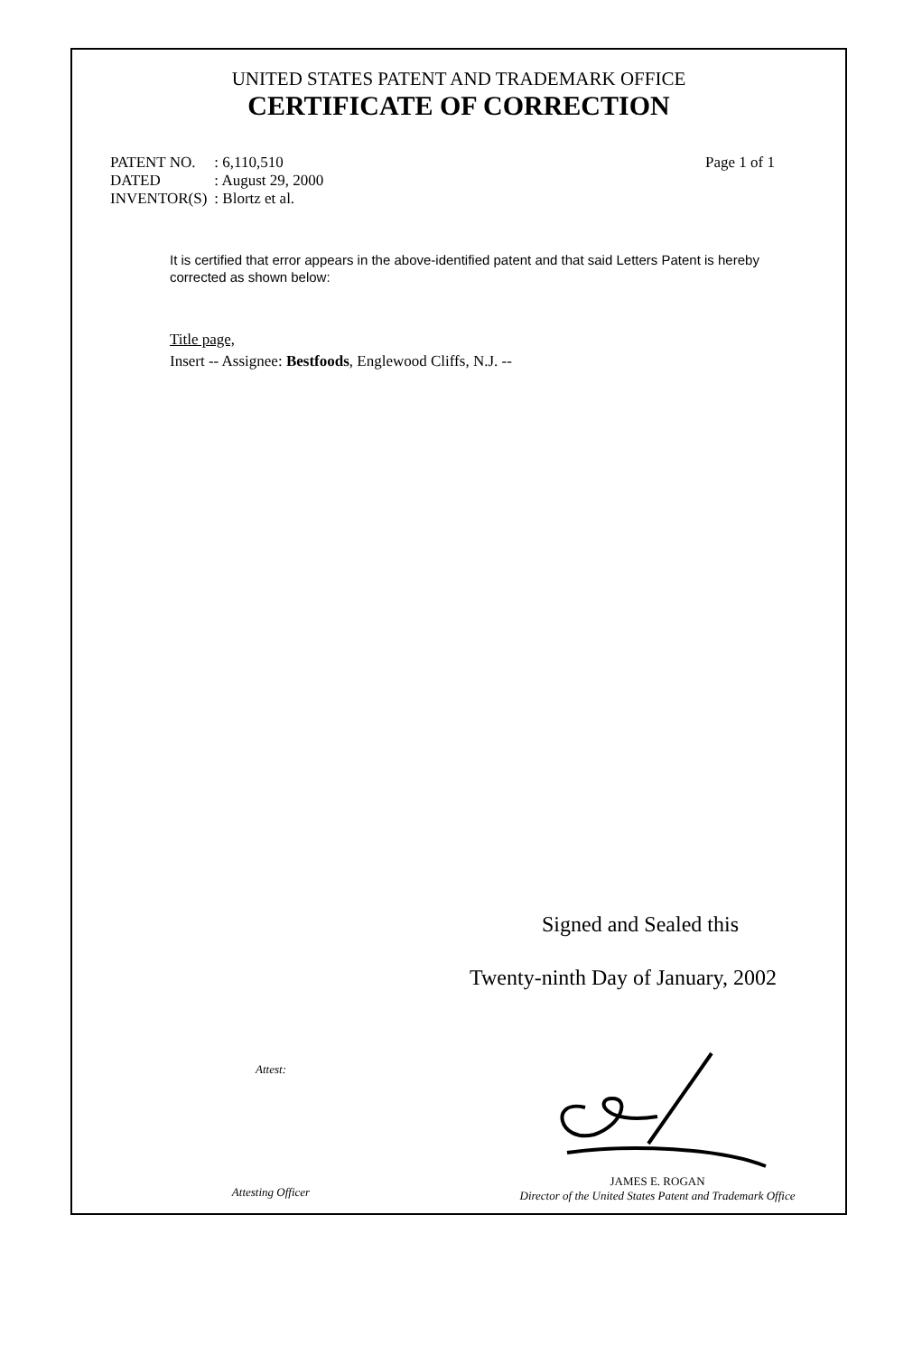UNITED STATES PATENT AND TRADEMARK OFFICE
CERTIFICATE OF CORRECTION
| PATENT NO. | : 6,110,510 |
| DATED | : August 29, 2000 |
| INVENTOR(S) | : Blortz et al. |
Page 1 of 1
It is certified that error appears in the above-identified patent and that said Letters Patent is hereby corrected as shown below:
Title page,
Insert -- Assignee: Bestfoods, Englewood Cliffs, N.J. --
Signed and Sealed this
Twenty-ninth Day of January, 2002
Attest:
Attesting Officer
JAMES E. ROGAN
Director of the United States Patent and Trademark Office